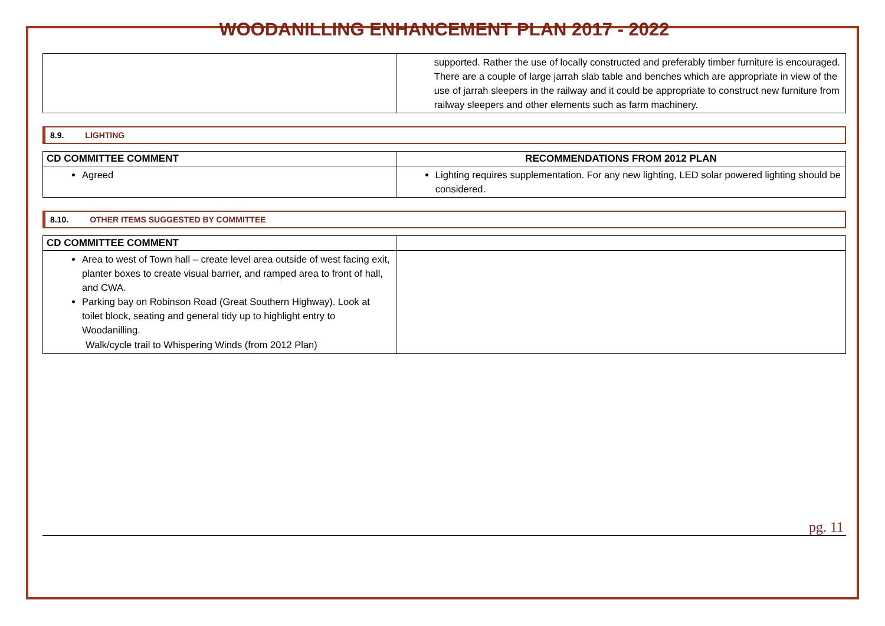WOODANILLING ENHANCEMENT PLAN 2017 - 2022
| | supported. Rather the use of locally constructed and preferably timber furniture is encouraged. There are a couple of large jarrah slab table and benches which are appropriate in view of the use of jarrah sleepers in the railway and it could be appropriate to construct new furniture from railway sleepers and other elements such as farm machinery. |
8.9. LIGHTING
| CD COMMITTEE COMMENT | RECOMMENDATIONS FROM 2012 PLAN |
| --- | --- |
| Agreed | Lighting requires supplementation. For any new lighting, LED solar powered lighting should be considered. |
8.10. OTHER ITEMS SUGGESTED BY COMMITTEE
| CD COMMITTEE COMMENT | |
| --- | --- |
| Area to west of Town hall – create level area outside of west facing exit, planter boxes to create visual barrier, and ramped area to front of hall, and CWA. Parking bay on Robinson Road (Great Southern Highway). Look at toilet block, seating and general tidy up to highlight entry to Woodanilling. Walk/cycle trail to Whispering Winds (from 2012 Plan) | |
pg. 11